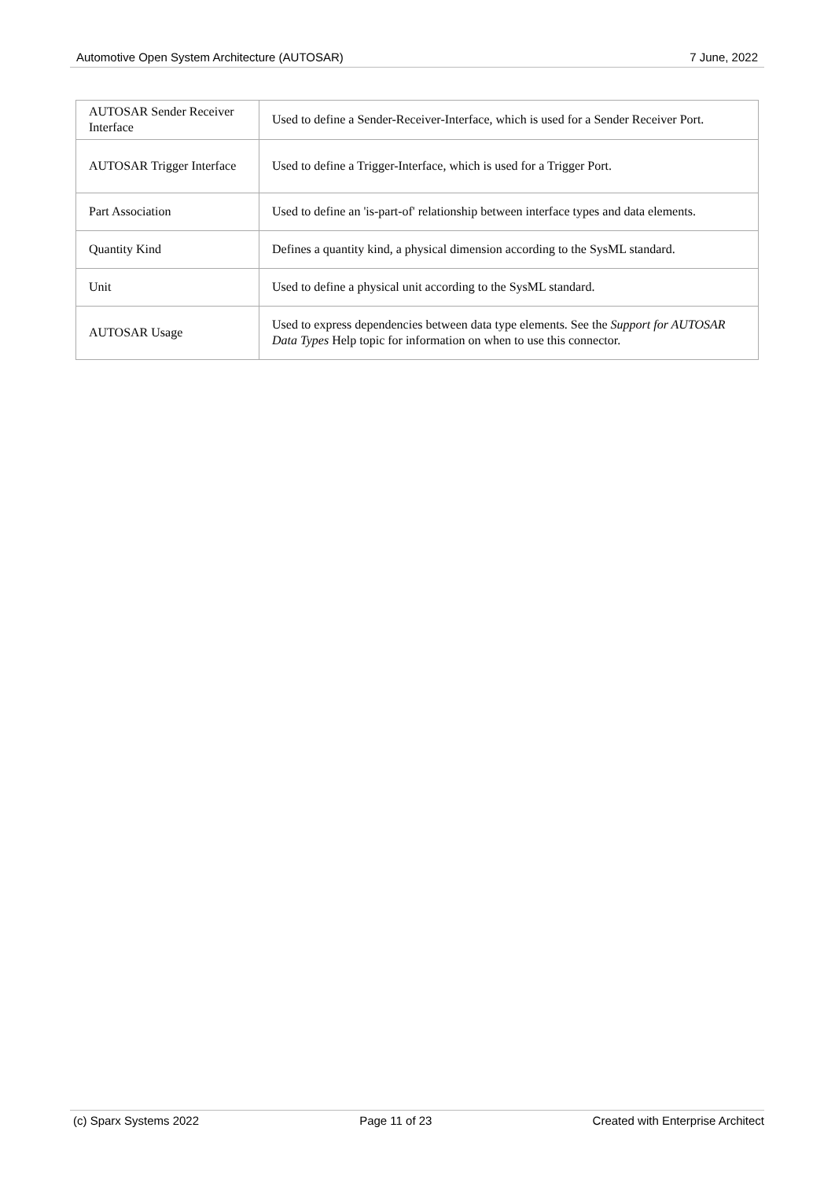Automotive Open System Architecture (AUTOSAR) 7 June, 2022
| AUTOSAR Sender Receiver Interface | Used to define a Sender-Receiver-Interface, which is used for a Sender Receiver Port. |
| AUTOSAR Trigger Interface | Used to define a Trigger-Interface, which is used for a Trigger Port. |
| Part Association | Used to define an 'is-part-of' relationship between interface types and data elements. |
| Quantity Kind | Defines a quantity kind, a physical dimension according to the SysML standard. |
| Unit | Used to define a physical unit according to the SysML standard. |
| AUTOSAR Usage | Used to express dependencies between data type elements. See the Support for AUTOSAR Data Types Help topic for information on when to use this connector. |
(c) Sparx Systems 2022 Page 11 of 23 Created with Enterprise Architect